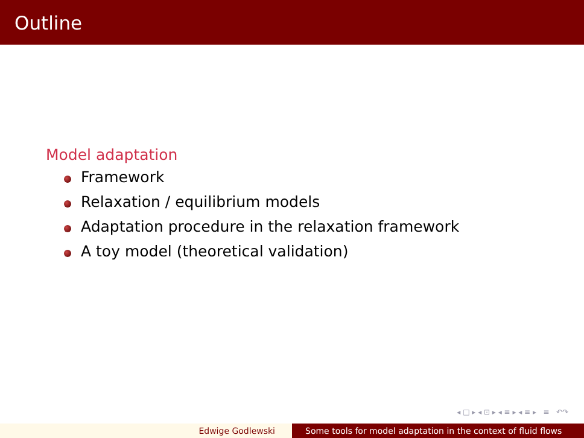Outline
Model adaptation
Framework
Relaxation / equilibrium models
Adaptation procedure in the relaxation framework
A toy model (theoretical validation)
◂ □ ▸ ◂ ⊡ ▸ ◂ ≡ ▸ ◂ ≡ ▸ ≡ ↶↷
Edwige Godlewski Some tools for model adaptation in the context of fluid flows